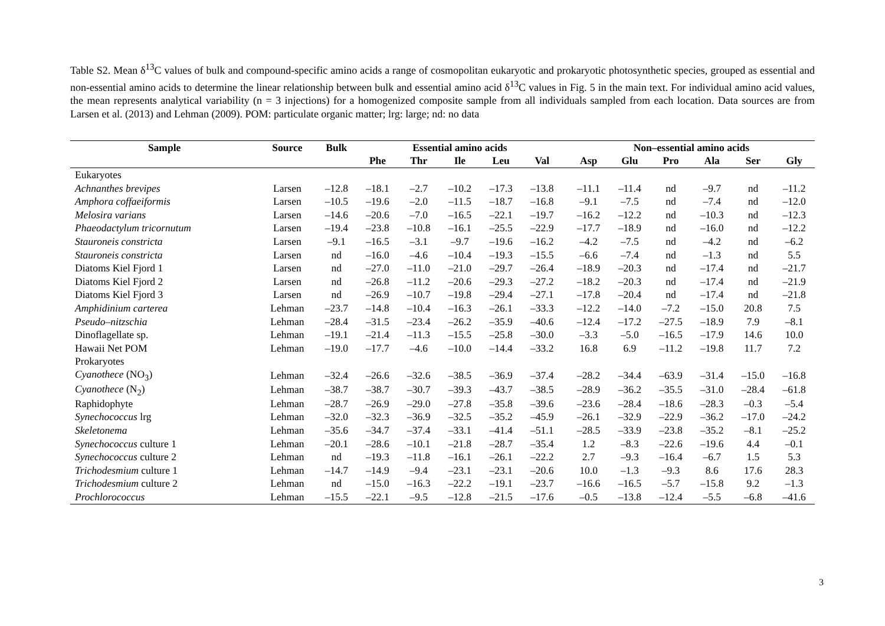Table S2. Mean δ<sup>13</sup>C values of bulk and compound-specific amino acids a range of cosmopolitan eukaryotic and prokaryotic photosynthetic species, grouped as essential and non-essential amino acids to determine the linear relationship between bulk and essential amino acid δ<sup>13</sup>C values in Fig. 5 in the main text. For individual amino acid values, the mean represents analytical variability (n = 3 injections) for a homogenized composite sample from all individuals sampled from each location. Data sources are from Larsen et al. (2013) and Lehman (2009). POM: particulate organic matter; lrg: large; nd: no data
| Sample | Source | Bulk | Essential amino acids | | | | | | Non–essential amino acids | | | | | |
| --- | --- | --- | --- | --- | --- | --- | --- | --- | --- | --- | --- | --- | --- | --- |
| | | | Phe | Thr | Ile | Leu | Val | | Asp | Glu | Pro | Ala | Ser | Gly |
| Eukaryotes | | | | | | | | | | | | | | |
| Achnanthes brevipes | Larsen | –12.8 | –18.1 | –2.7 | –10.2 | –17.3 | –13.8 | | –11.1 | –11.4 | nd | –9.7 | nd | –11.2 |
| Amphora coffaeiformis | Larsen | –10.5 | –19.6 | –2.0 | –11.5 | –18.7 | –16.8 | | –9.1 | –7.5 | nd | –7.4 | nd | –12.0 |
| Melosira varians | Larsen | –14.6 | –20.6 | –7.0 | –16.5 | –22.1 | –19.7 | | –16.2 | –12.2 | nd | –10.3 | nd | –12.3 |
| Phaeodactylum tricornutum | Larsen | –19.4 | –23.8 | –10.8 | –16.1 | –25.5 | –22.9 | | –17.7 | –18.9 | nd | –16.0 | nd | –12.2 |
| Stauroneis constricta | Larsen | –9.1 | –16.5 | –3.1 | –9.7 | –19.6 | –16.2 | | –4.2 | –7.5 | nd | –4.2 | nd | –6.2 |
| Stauroneis constricta | Larsen | nd | –16.0 | –4.6 | –10.4 | –19.3 | –15.5 | | –6.6 | –7.4 | nd | –1.3 | nd | 5.5 |
| Diatoms Kiel Fjord 1 | Larsen | nd | –27.0 | –11.0 | –21.0 | –29.7 | –26.4 | | –18.9 | –20.3 | nd | –17.4 | nd | –21.7 |
| Diatoms Kiel Fjord 2 | Larsen | nd | –26.8 | –11.2 | –20.6 | –29.3 | –27.2 | | –18.2 | –20.3 | nd | –17.4 | nd | –21.9 |
| Diatoms Kiel Fjord 3 | Larsen | nd | –26.9 | –10.7 | –19.8 | –29.4 | –27.1 | | –17.8 | –20.4 | nd | –17.4 | nd | –21.8 |
| Amphidinium carterea | Lehman | –23.7 | –14.8 | –10.4 | –16.3 | –26.1 | –33.3 | | –12.2 | –14.0 | –7.2 | –15.0 | 20.8 | 7.5 |
| Pseudo–nitzschia | Lehman | –28.4 | –31.5 | –23.4 | –26.2 | –35.9 | –40.6 | | –12.4 | –17.2 | –27.5 | –18.9 | 7.9 | –8.1 |
| Dinoflagellate sp. | Lehman | –19.1 | –21.4 | –11.3 | –15.5 | –25.8 | –30.0 | | –3.3 | –5.0 | –16.5 | –17.9 | 14.6 | 10.0 |
| Hawaii Net POM | Lehman | –19.0 | –17.7 | –4.6 | –10.0 | –14.4 | –33.2 | | 16.8 | 6.9 | –11.2 | –19.8 | 11.7 | 7.2 |
| Prokaryotes | | | | | | | | | | | | | | |
| Cyanothece (NO<sub>3</sub>) | Lehman | –32.4 | –26.6 | –32.6 | –38.5 | –36.9 | –37.4 | | –28.2 | –34.4 | –63.9 | –31.4 | –15.0 | –16.8 |
| Cyanothece (N<sub>2</sub>) | Lehman | –38.7 | –38.7 | –30.7 | –39.3 | –43.7 | –38.5 | | –28.9 | –36.2 | –35.5 | –31.0 | –28.4 | –61.8 |
| Raphidophyte | Lehman | –28.7 | –26.9 | –29.0 | –27.8 | –35.8 | –39.6 | | –23.6 | –28.4 | –18.6 | –28.3 | –0.3 | –5.4 |
| Synechococcus lrg | Lehman | –32.0 | –32.3 | –36.9 | –32.5 | –35.2 | –45.9 | | –26.1 | –32.9 | –22.9 | –36.2 | –17.0 | –24.2 |
| Skeletonema | Lehman | –35.6 | –34.7 | –37.4 | –33.1 | –41.4 | –51.1 | | –28.5 | –33.9 | –23.8 | –35.2 | –8.1 | –25.2 |
| Synechococcus culture 1 | Lehman | –20.1 | –28.6 | –10.1 | –21.8 | –28.7 | –35.4 | | 1.2 | –8.3 | –22.6 | –19.6 | 4.4 | –0.1 |
| Synechococcus culture 2 | Lehman | nd | –19.3 | –11.8 | –16.1 | –26.1 | –22.2 | | 2.7 | –9.3 | –16.4 | –6.7 | 1.5 | 5.3 |
| Trichodesmium culture 1 | Lehman | –14.7 | –14.9 | –9.4 | –23.1 | –23.1 | –20.6 | | 10.0 | –1.3 | –9.3 | 8.6 | 17.6 | 28.3 |
| Trichodesmium culture 2 | Lehman | nd | –15.0 | –16.3 | –22.2 | –19.1 | –23.7 | | –16.6 | –16.5 | –5.7 | –15.8 | 9.2 | –1.3 |
| Prochlorococcus | Lehman | –15.5 | –22.1 | –9.5 | –12.8 | –21.5 | –17.6 | | –0.5 | –13.8 | –12.4 | –5.5 | –6.8 | –41.6 |
3